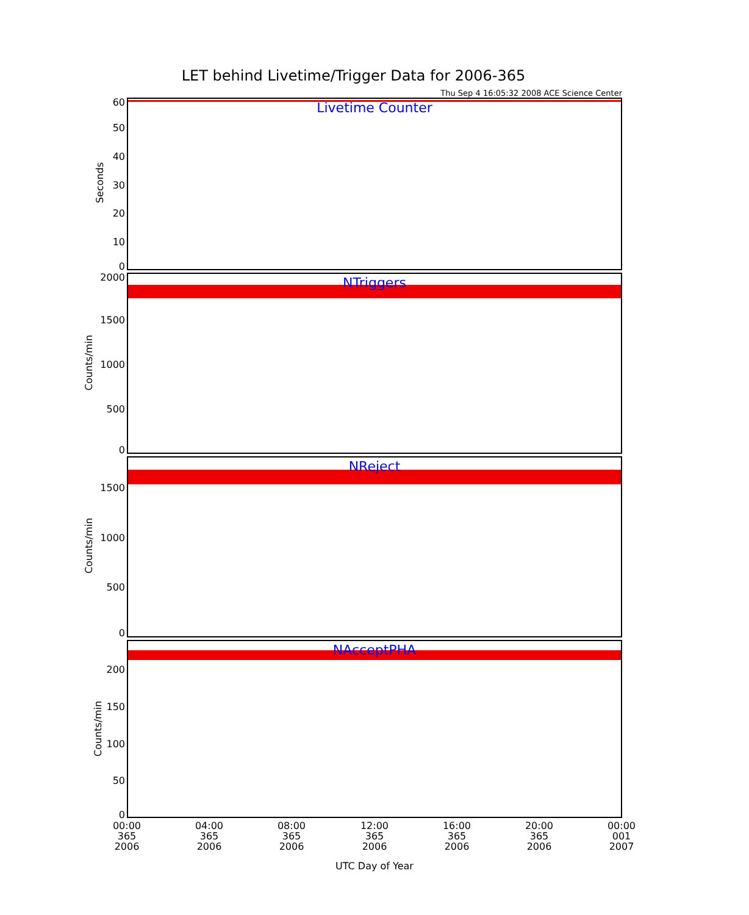LET behind Livetime/Trigger Data for 2006-365
Thu Sep 4 16:05:32 2008 ACE Science Center
Livetime Counter
Seconds
60
50
40
30
20
10
0
NTriggers
Counts/min
2000
1500
1000
500
0
NReject
Counts/min
1500
1000
500
0
NAcceptPHA
Counts/min
200
150
100
50
0
00:00
365
2006
04:00
365
2006
08:00
365
2006
12:00
365
2006
16:00
365
2006
20:00
365
2006
00:00
001
2007
UTC Day of Year